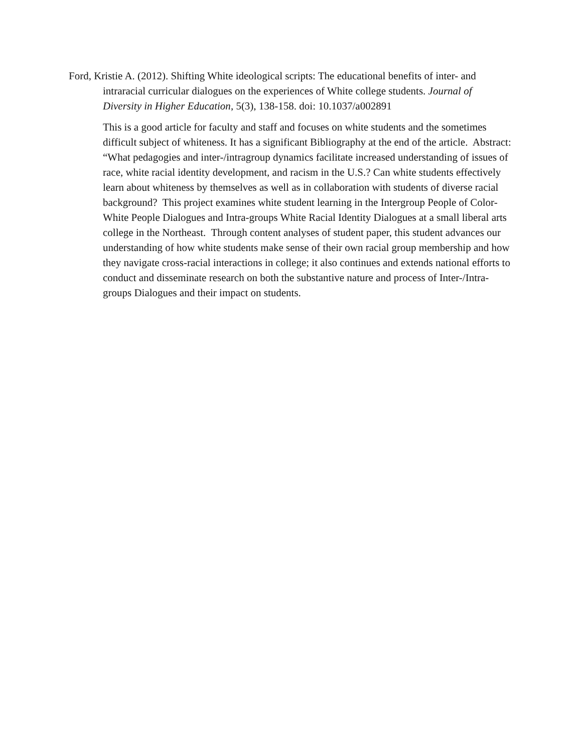Ford, Kristie A. (2012). Shifting White ideological scripts: The educational benefits of inter- and intraracial curricular dialogues on the experiences of White college students. Journal of Diversity in Higher Education, 5(3), 138-158. doi: 10.1037/a002891
This is a good article for faculty and staff and focuses on white students and the sometimes difficult subject of whiteness. It has a significant Bibliography at the end of the article. Abstract: “What pedagogies and inter-/intragroup dynamics facilitate increased understanding of issues of race, white racial identity development, and racism in the U.S.? Can white students effectively learn about whiteness by themselves as well as in collaboration with students of diverse racial background? This project examines white student learning in the Intergroup People of Color-White People Dialogues and Intra-groups White Racial Identity Dialogues at a small liberal arts college in the Northeast. Through content analyses of student paper, this student advances our understanding of how white students make sense of their own racial group membership and how they navigate cross-racial interactions in college; it also continues and extends national efforts to conduct and disseminate research on both the substantive nature and process of Inter-/Intra-groups Dialogues and their impact on students.